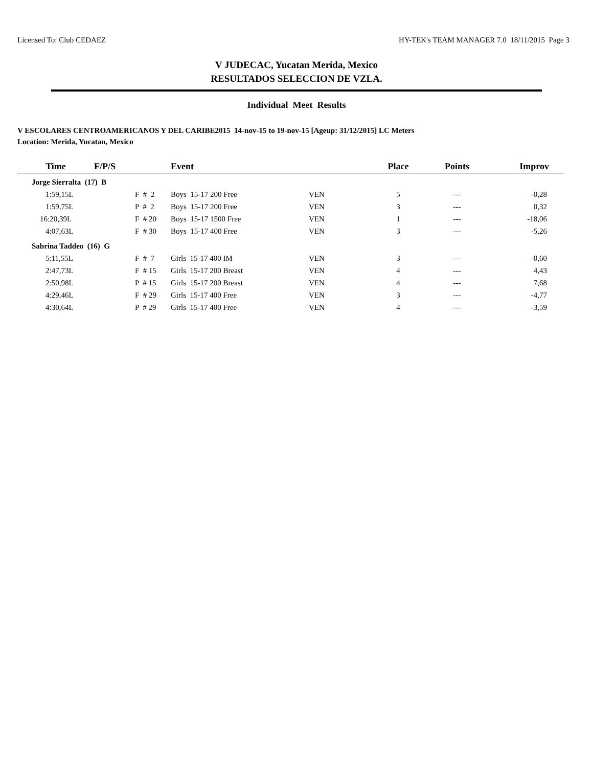Licensed To: Club CEDAEZ HY-TEK's TEAM MANAGER 7.0 18/11/2015 Page 3
V JUDECAC, Yucatan Merida, Mexico
RESULTADOS SELECCION DE VZLA.
Individual Meet Results
V ESCOLARES CENTROAMERICANOS Y DEL CARIBE2015 14-nov-15 to 19-nov-15 [Ageup: 31/12/2015] LC Meters
Location: Merida, Yucatan, Mexico
| Time | F/P/S | | Event | | Place | Points | Improv |
| --- | --- | --- | --- | --- | --- | --- | --- |
| Jorge Sierralta (17) B | | | | | | | |
| 1:59,15L | | F # 2 | Boys 15-17 200 Free | VEN | 5 | --- | -0,28 |
| 1:59,75L | | P # 2 | Boys 15-17 200 Free | VEN | 3 | --- | 0,32 |
| 16:20,39L | | F # 20 | Boys 15-17 1500 Free | VEN | 1 | --- | -18,06 |
| 4:07,63L | | F # 30 | Boys 15-17 400 Free | VEN | 3 | --- | -5,26 |
| Sabrina Taddeo (16) G | | | | | | | |
| 5:11,55L | | F # 7 | Girls 15-17 400 IM | VEN | 3 | --- | -0,60 |
| 2:47,73L | | F # 15 | Girls 15-17 200 Breast | VEN | 4 | --- | 4,43 |
| 2:50,98L | | P # 15 | Girls 15-17 200 Breast | VEN | 4 | --- | 7,68 |
| 4:29,46L | | F # 29 | Girls 15-17 400 Free | VEN | 3 | --- | -4,77 |
| 4:30,64L | | P # 29 | Girls 15-17 400 Free | VEN | 4 | --- | -3,59 |